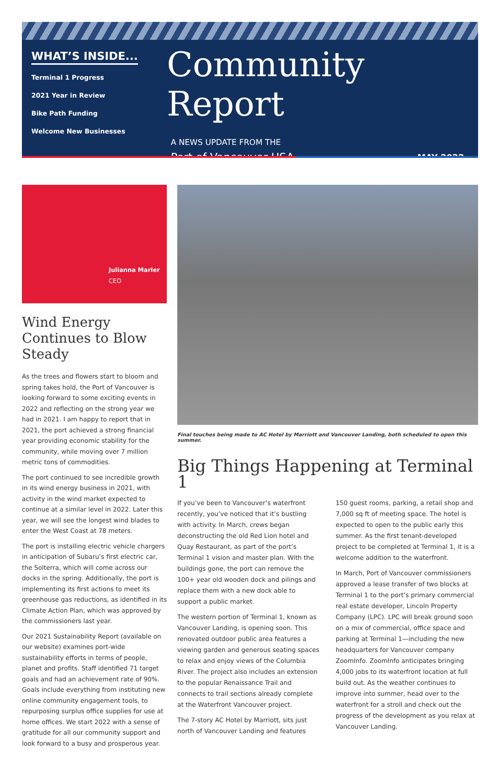WHAT’S INSIDE...
Terminal 1 Progress
2021 Year in Review
Bike Path Funding
Welcome New Businesses
Community Report
A NEWS UPDATE FROM THE
Port of Vancouver USA MAY 2022
Julianna Marler
CEO
Wind Energy Continues to Blow Steady
As the trees and flowers start to bloom and spring takes hold, the Port of Vancouver is looking forward to some exciting events in 2022 and reflecting on the strong year we had in 2021. I am happy to report that in 2021, the port achieved a strong financial year providing economic stability for the community, while moving over 7 million metric tons of commodities.
The port continued to see incredible growth in its wind energy business in 2021, with activity in the wind market expected to continue at a similar level in 2022. Later this year, we will see the longest wind blades to enter the West Coast at 78 meters.
The port is installing electric vehicle chargers in anticipation of Subaru’s first electric car, the Solterra, which will come across our docks in the spring. Additionally, the port is implementing its first actions to meet its greenhouse gas reductions, as identified in its Climate Action Plan, which was approved by the commissioners last year.
Our 2021 Sustainability Report (available on our website) examines port-wide sustainability efforts in terms of people, planet and profits. Staff identified 71 target goals and had an achievement rate of 90%. Goals include everything from instituting new online community engagement tools, to repurposing surplus office supplies for use at home offices. We start 2022 with a sense of gratitude for all our community support and look forward to a busy and prosperous year.
Final touches being made to AC Hotel by Marriott and Vancouver Landing, both scheduled to open this summer.
Big Things Happening at Terminal 1
If you’ve been to Vancouver’s waterfront recently, you’ve noticed that it’s bustling with activity. In March, crews began deconstructing the old Red Lion hotel and Quay Restaurant, as part of the port’s Terminal 1 vision and master plan. With the buildings gone, the port can remove the 100+ year old wooden dock and pilings and replace them with a new dock able to support a public market.
The western portion of Terminal 1, known as Vancouver Landing, is opening soon. This renovated outdoor public area features a viewing garden and generous seating spaces to relax and enjoy views of the Columbia River. The project also includes an extension to the popular Renaissance Trail and connects to trail sections already complete at the Waterfront Vancouver project.
The 7-story AC Hotel by Marriott, sits just north of Vancouver Landing and features 150 guest rooms, parking, a retail shop and 7,000 sq ft of meeting space. The hotel is expected to open to the public early this summer. As the first tenant-developed project to be completed at Terminal 1, it is a welcome addition to the waterfront.
In March, Port of Vancouver commissioners approved a lease transfer of two blocks at Terminal 1 to the port’s primary commercial real estate developer, Lincoln Property Company (LPC). LPC will break ground soon on a mix of commercial, office space and parking at Terminal 1—including the new headquarters for Vancouver company ZoomInfo. ZoomInfo anticipates bringing 4,000 jobs to its waterfront location at full build out. As the weather continues to improve into summer, head over to the waterfront for a stroll and check out the progress of the development as you relax at Vancouver Landing.